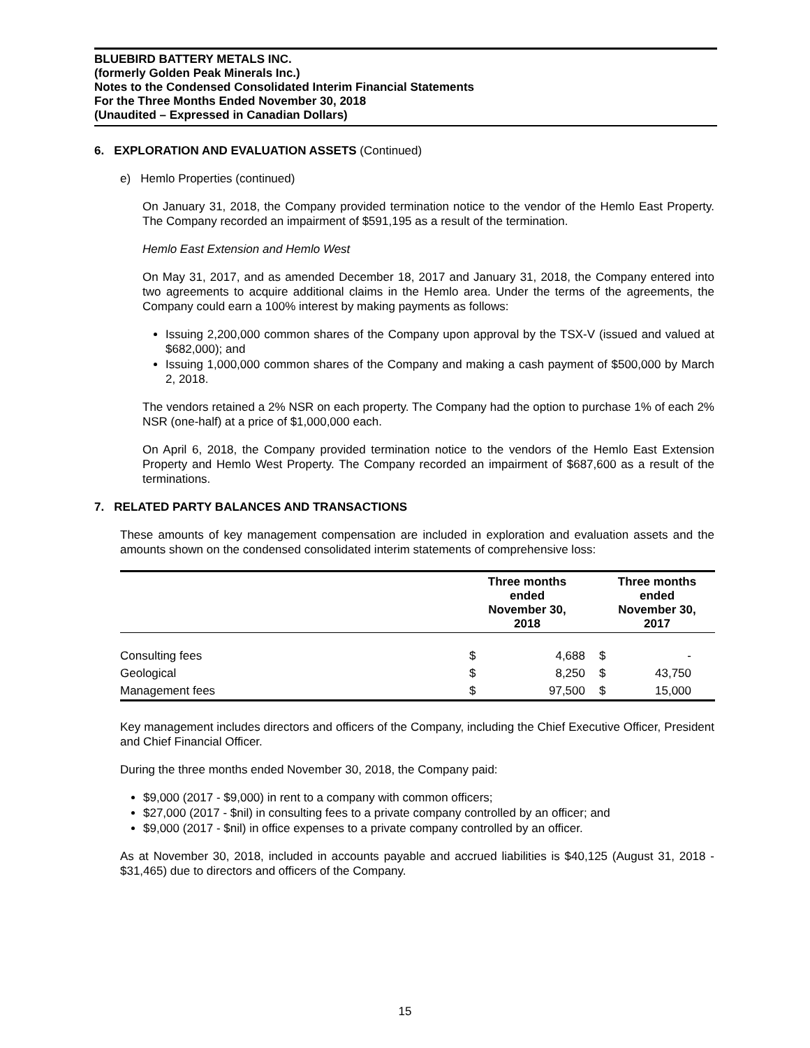BLUEBIRD BATTERY METALS INC.
(formerly Golden Peak Minerals Inc.)
Notes to the Condensed Consolidated Interim Financial Statements
For the Three Months Ended November 30, 2018
(Unaudited – Expressed in Canadian Dollars)
6. EXPLORATION AND EVALUATION ASSETS (Continued)
e) Hemlo Properties (continued)
On January 31, 2018, the Company provided termination notice to the vendor of the Hemlo East Property. The Company recorded an impairment of $591,195 as a result of the termination.
Hemlo East Extension and Hemlo West
On May 31, 2017, and as amended December 18, 2017 and January 31, 2018, the Company entered into two agreements to acquire additional claims in the Hemlo area. Under the terms of the agreements, the Company could earn a 100% interest by making payments as follows:
Issuing 2,200,000 common shares of the Company upon approval by the TSX-V (issued and valued at $682,000); and
Issuing 1,000,000 common shares of the Company and making a cash payment of $500,000 by March 2, 2018.
The vendors retained a 2% NSR on each property. The Company had the option to purchase 1% of each 2% NSR (one-half) at a price of $1,000,000 each.
On April 6, 2018, the Company provided termination notice to the vendors of the Hemlo East Extension Property and Hemlo West Property. The Company recorded an impairment of $687,600 as a result of the terminations.
7. RELATED PARTY BALANCES AND TRANSACTIONS
These amounts of key management compensation are included in exploration and evaluation assets and the amounts shown on the condensed consolidated interim statements of comprehensive loss:
| | Three months ended November 30, 2018 | | | Three months ended November 30, 2017 | |
| --- | --- | --- | --- | --- | --- |
| Consulting fees | $ | 4,688 | | $ | - |
| Geological | $ | 8,250 | | $ | 43,750 |
| Management fees | $ | 97,500 | | $ | 15,000 |
Key management includes directors and officers of the Company, including the Chief Executive Officer, President and Chief Financial Officer.
During the three months ended November 30, 2018, the Company paid:
$9,000 (2017 - $9,000) in rent to a company with common officers;
$27,000 (2017 - $nil) in consulting fees to a private company controlled by an officer; and
$9,000 (2017 - $nil) in office expenses to a private company controlled by an officer.
As at November 30, 2018, included in accounts payable and accrued liabilities is $40,125 (August 31, 2018 - $31,465) due to directors and officers of the Company.
15